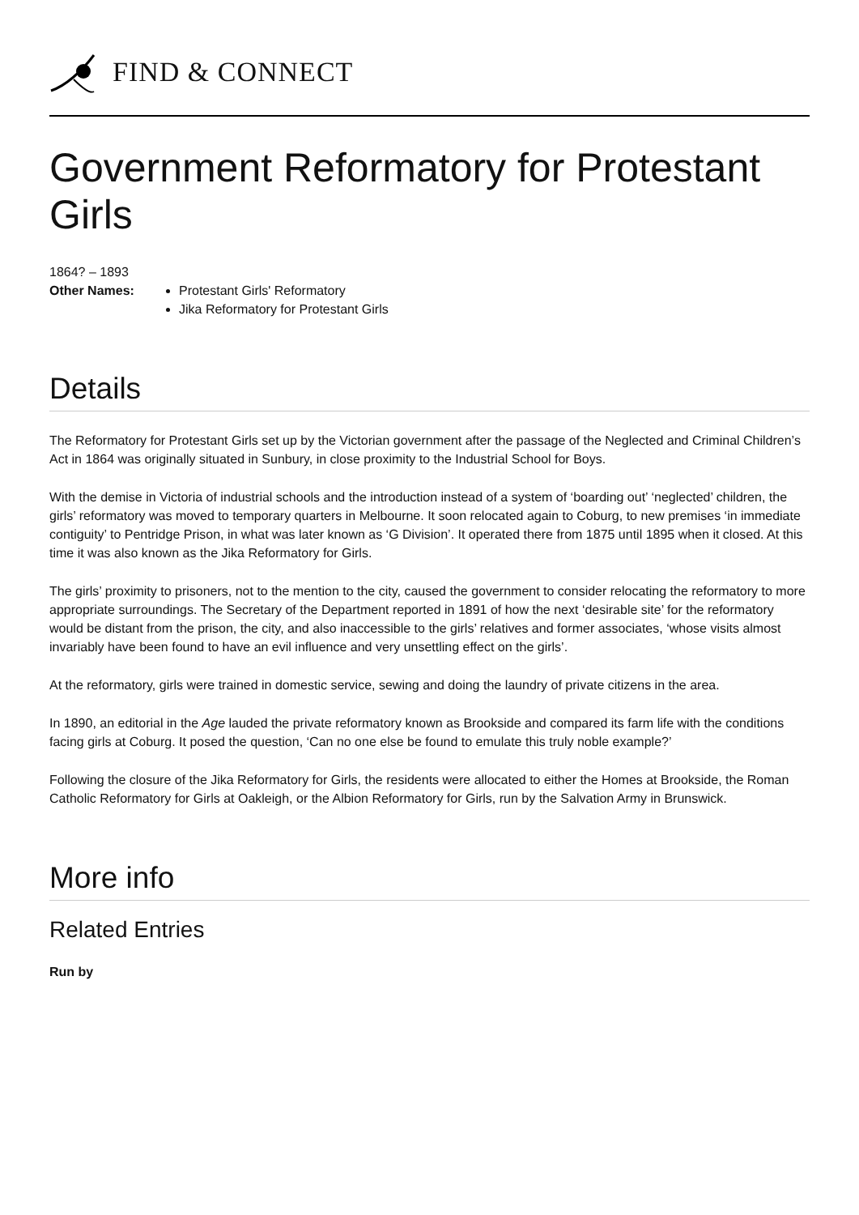FIND & CONNECT
Government Reformatory for Protestant Girls
1864? – 1893
Other Names: Protestant Girls' Reformatory
Jika Reformatory for Protestant Girls
Details
The Reformatory for Protestant Girls set up by the Victorian government after the passage of the Neglected and Criminal Children’s Act in 1864 was originally situated in Sunbury, in close proximity to the Industrial School for Boys.
With the demise in Victoria of industrial schools and the introduction instead of a system of ‘boarding out’ ‘neglected’ children, the girls’ reformatory was moved to temporary quarters in Melbourne. It soon relocated again to Coburg, to new premises ‘in immediate contiguity’ to Pentridge Prison, in what was later known as ‘G Division’. It operated there from 1875 until 1895 when it closed. At this time it was also known as the Jika Reformatory for Girls.
The girls’ proximity to prisoners, not to the mention to the city, caused the government to consider relocating the reformatory to more appropriate surroundings. The Secretary of the Department reported in 1891 of how the next ‘desirable site’ for the reformatory would be distant from the prison, the city, and also inaccessible to the girls’ relatives and former associates, ‘whose visits almost invariably have been found to have an evil influence and very unsettling effect on the girls’.
At the reformatory, girls were trained in domestic service, sewing and doing the laundry of private citizens in the area.
In 1890, an editorial in the Age lauded the private reformatory known as Brookside and compared its farm life with the conditions facing girls at Coburg. It posed the question, ‘Can no one else be found to emulate this truly noble example?’
Following the closure of the Jika Reformatory for Girls, the residents were allocated to either the Homes at Brookside, the Roman Catholic Reformatory for Girls at Oakleigh, or the Albion Reformatory for Girls, run by the Salvation Army in Brunswick.
More info
Related Entries
Run by